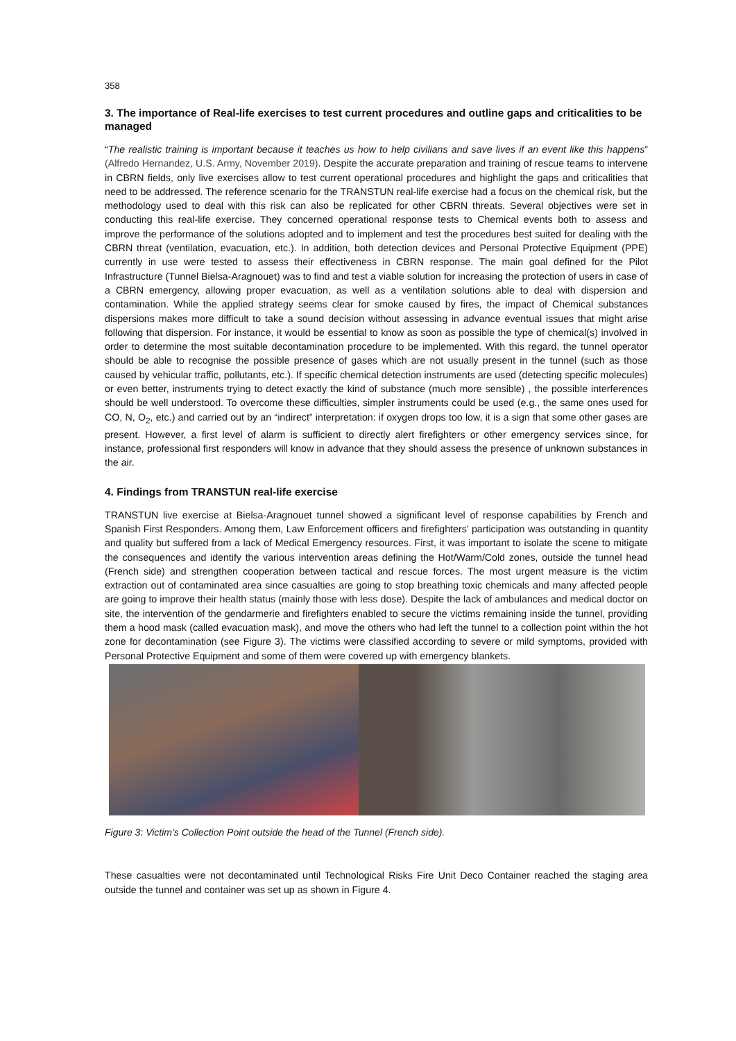358
3. The importance of Real-life exercises to test current procedures and outline gaps and criticalities to be managed
“The realistic training is important because it teaches us how to help civilians and save lives if an event like this happens” (Alfredo Hernandez, U.S. Army, November 2019). Despite the accurate preparation and training of rescue teams to intervene in CBRN fields, only live exercises allow to test current operational procedures and highlight the gaps and criticalities that need to be addressed. The reference scenario for the TRANSTUN real-life exercise had a focus on the chemical risk, but the methodology used to deal with this risk can also be replicated for other CBRN threats. Several objectives were set in conducting this real-life exercise. They concerned operational response tests to Chemical events both to assess and improve the performance of the solutions adopted and to implement and test the procedures best suited for dealing with the CBRN threat (ventilation, evacuation, etc.). In addition, both detection devices and Personal Protective Equipment (PPE) currently in use were tested to assess their effectiveness in CBRN response. The main goal defined for the Pilot Infrastructure (Tunnel Bielsa-Aragnouet) was to find and test a viable solution for increasing the protection of users in case of a CBRN emergency, allowing proper evacuation, as well as a ventilation solutions able to deal with dispersion and contamination. While the applied strategy seems clear for smoke caused by fires, the impact of Chemical substances dispersions makes more difficult to take a sound decision without assessing in advance eventual issues that might arise following that dispersion. For instance, it would be essential to know as soon as possible the type of chemical(s) involved in order to determine the most suitable decontamination procedure to be implemented. With this regard, the tunnel operator should be able to recognise the possible presence of gases which are not usually present in the tunnel (such as those caused by vehicular traffic, pollutants, etc.). If specific chemical detection instruments are used (detecting specific molecules) or even better, instruments trying to detect exactly the kind of substance (much more sensible) , the possible interferences should be well understood. To overcome these difficulties, simpler instruments could be used (e.g., the same ones used for CO, N, O<sub>2</sub>, etc.) and carried out by an “indirect” interpretation: if oxygen drops too low, it is a sign that some other gases are present. However, a first level of alarm is sufficient to directly alert firefighters or other emergency services since, for instance, professional first responders will know in advance that they should assess the presence of unknown substances in the air.
4. Findings from TRANSTUN real-life exercise
TRANSTUN live exercise at Bielsa-Aragnouet tunnel showed a significant level of response capabilities by French and Spanish First Responders. Among them, Law Enforcement officers and firefighters’ participation was outstanding in quantity and quality but suffered from a lack of Medical Emergency resources. First, it was important to isolate the scene to mitigate the consequences and identify the various intervention areas defining the Hot/Warm/Cold zones, outside the tunnel head (French side) and strengthen cooperation between tactical and rescue forces. The most urgent measure is the victim extraction out of contaminated area since casualties are going to stop breathing toxic chemicals and many affected people are going to improve their health status (mainly those with less dose). Despite the lack of ambulances and medical doctor on site, the intervention of the gendarmerie and firefighters enabled to secure the victims remaining inside the tunnel, providing them a hood mask (called evacuation mask), and move the others who had left the tunnel to a collection point within the hot zone for decontamination (see Figure 3). The victims were classified according to severe or mild symptoms, provided with Personal Protective Equipment and some of them were covered up with emergency blankets.
Figure 3: Victim’s Collection Point outside the head of the Tunnel (French side).
These casualties were not decontaminated until Technological Risks Fire Unit Deco Container reached the staging area outside the tunnel and container was set up as shown in Figure 4.